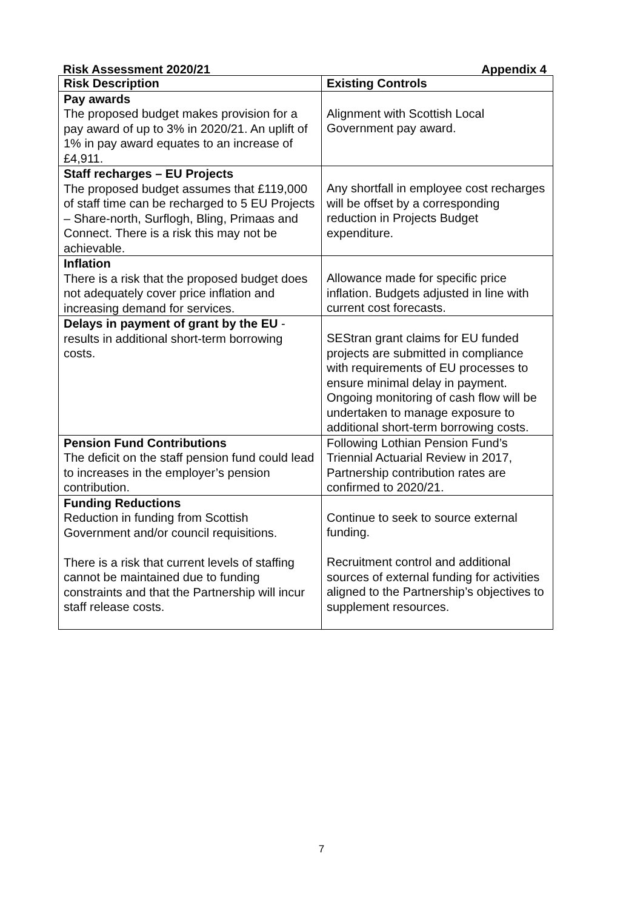Risk Assessment 2020/21 Appendix 4
| Risk Description | Existing Controls |
| --- | --- |
| Pay awards The proposed budget makes provision for a pay award of up to 3% in 2020/21. An uplift of 1% in pay award equates to an increase of £4,911. | Alignment with Scottish Local Government pay award. |
| Staff recharges – EU Projects The proposed budget assumes that £119,000 of staff time can be recharged to 5 EU Projects – Share-north, Surflogh, Bling, Primaas and Connect. There is a risk this may not be achievable. | Any shortfall in employee cost recharges will be offset by a corresponding reduction in Projects Budget expenditure. |
| Inflation There is a risk that the proposed budget does not adequately cover price inflation and increasing demand for services. | Allowance made for specific price inflation. Budgets adjusted in line with current cost forecasts. |
| Delays in payment of grant by the EU - results in additional short-term borrowing costs. | SEStran grant claims for EU funded projects are submitted in compliance with requirements of EU processes to ensure minimal delay in payment. Ongoing monitoring of cash flow will be undertaken to manage exposure to additional short-term borrowing costs. |
| Pension Fund Contributions The deficit on the staff pension fund could lead to increases in the employer’s pension contribution. | Following Lothian Pension Fund’s Triennial Actuarial Review in 2017, Partnership contribution rates are confirmed to 2020/21. |
| Funding Reductions Reduction in funding from Scottish Government and/or council requisitions. There is a risk that current levels of staffing cannot be maintained due to funding constraints and that the Partnership will incur staff release costs. | Continue to seek to source external funding. Recruitment control and additional sources of external funding for activities aligned to the Partnership’s objectives to supplement resources. |
7